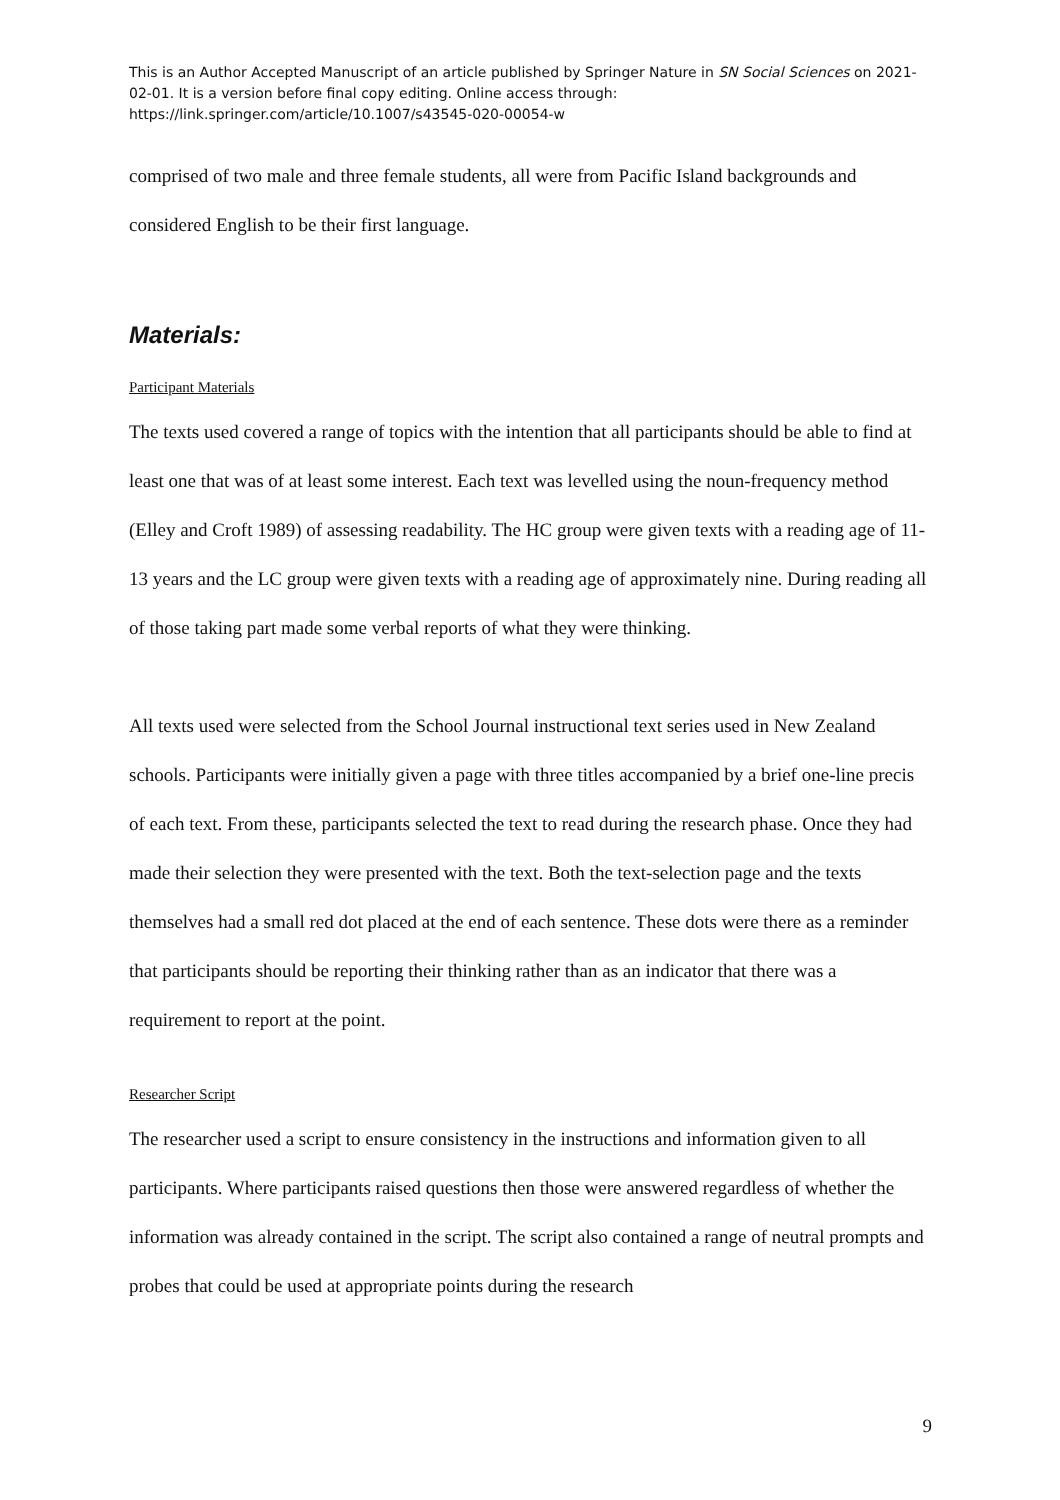This is an Author Accepted Manuscript of an article published by Springer Nature in SN Social Sciences on 2021-02-01. It is a version before final copy editing. Online access through: https://link.springer.com/article/10.1007/s43545-020-00054-w
comprised of two male and three female students, all were from Pacific Island backgrounds and considered English to be their first language.
Materials:
Participant Materials
The texts used covered a range of topics with the intention that all participants should be able to find at least one that was of at least some interest. Each text was levelled using the noun-frequency method (Elley and Croft 1989) of assessing readability. The HC group were given texts with a reading age of 11-13 years and the LC group were given texts with a reading age of approximately nine. During reading all of those taking part made some verbal reports of what they were thinking.
All texts used were selected from the School Journal instructional text series used in New Zealand schools. Participants were initially given a page with three titles accompanied by a brief one-line precis of each text. From these, participants selected the text to read during the research phase. Once they had made their selection they were presented with the text. Both the text-selection page and the texts themselves had a small red dot placed at the end of each sentence. These dots were there as a reminder that participants should be reporting their thinking rather than as an indicator that there was a requirement to report at the point.
Researcher Script
The researcher used a script to ensure consistency in the instructions and information given to all participants. Where participants raised questions then those were answered regardless of whether the information was already contained in the script. The script also contained a range of neutral prompts and probes that could be used at appropriate points during the research
9